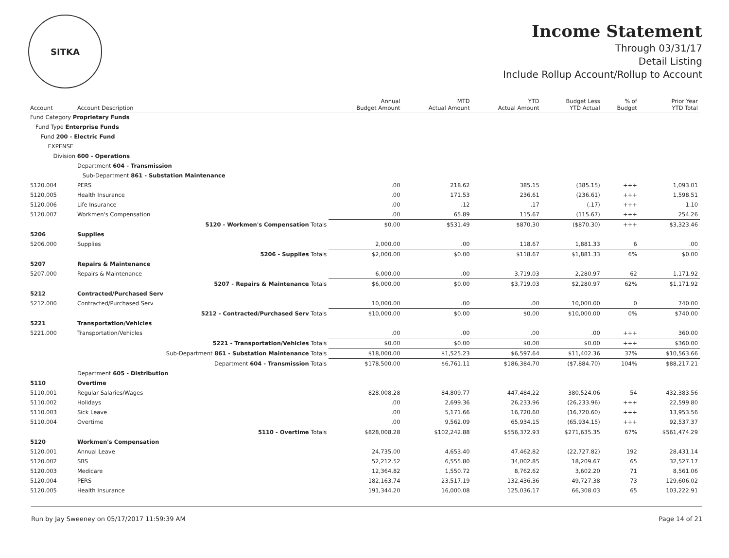SITKA
Income Statement
Through 03/31/17
Detail Listing
Include Rollup Account/Rollup to Account
| Account | Account Description | Annual Budget Amount | MTD Actual Amount | YTD Actual Amount | Budget Less YTD Actual | % of Budget | Prior Year YTD Total |
| --- | --- | --- | --- | --- | --- | --- | --- |
| Fund Category Proprietary Funds | | | | | | | |
| Fund Type Enterprise Funds | | | | | | | |
| Fund 200 - Electric Fund | | | | | | | |
| EXPENSE | | | | | | | |
| Division 600 - Operations | | | | | | | |
| | Department 604 - Transmission | | | | | | |
| | Sub-Department 861 - Substation Maintenance | | | | | | |
| 5120.004 | PERS | .00 | 218.62 | 385.15 | (385.15) | +++ | 1,093.01 |
| 5120.005 | Health Insurance | .00 | 171.53 | 236.61 | (236.61) | +++ | 1,598.51 |
| 5120.006 | Life Insurance | .00 | .12 | .17 | (.17) | +++ | 1.10 |
| 5120.007 | Workmen's Compensation | .00 | 65.89 | 115.67 | (115.67) | +++ | 254.26 |
| | 5120 - Workmen's Compensation Totals | $0.00 | $531.49 | $870.30 | ($870.30) | +++ | $3,323.46 |
| 5206 | Supplies | | | | | | |
| 5206.000 | Supplies | 2,000.00 | .00 | 118.67 | 1,881.33 | 6 | .00 |
| | 5206 - Supplies Totals | $2,000.00 | $0.00 | $118.67 | $1,881.33 | 6% | $0.00 |
| 5207 | Repairs & Maintenance | | | | | | |
| 5207.000 | Repairs & Maintenance | 6,000.00 | .00 | 3,719.03 | 2,280.97 | 62 | 1,171.92 |
| | 5207 - Repairs & Maintenance Totals | $6,000.00 | $0.00 | $3,719.03 | $2,280.97 | 62% | $1,171.92 |
| 5212 | Contracted/Purchased Serv | | | | | | |
| 5212.000 | Contracted/Purchased Serv | 10,000.00 | .00 | .00 | 10,000.00 | 0 | 740.00 |
| | 5212 - Contracted/Purchased Serv Totals | $10,000.00 | $0.00 | $0.00 | $10,000.00 | 0% | $740.00 |
| 5221 | Transportation/Vehicles | | | | | | |
| 5221.000 | Transportation/Vehicles | .00 | .00 | .00 | .00 | +++ | 360.00 |
| | 5221 - Transportation/Vehicles Totals | $0.00 | $0.00 | $0.00 | $0.00 | +++ | $360.00 |
| | Sub-Department 861 - Substation Maintenance Totals | $18,000.00 | $1,525.23 | $6,597.64 | $11,402.36 | 37% | $10,563.66 |
| | Department 604 - Transmission Totals | $178,500.00 | $6,761.11 | $186,384.70 | ($7,884.70) | 104% | $88,217.21 |
| | Department 605 - Distribution | | | | | | |
| 5110 | Overtime | | | | | | |
| 5110.001 | Regular Salaries/Wages | 828,008.28 | 84,809.77 | 447,484.22 | 380,524.06 | 54 | 432,383.56 |
| 5110.002 | Holidays | .00 | 2,699.36 | 26,233.96 | (26,233.96) | +++ | 22,599.80 |
| 5110.003 | Sick Leave | .00 | 5,171.66 | 16,720.60 | (16,720.60) | +++ | 13,953.56 |
| 5110.004 | Overtime | .00 | 9,562.09 | 65,934.15 | (65,934.15) | +++ | 92,537.37 |
| | 5110 - Overtime Totals | $828,008.28 | $102,242.88 | $556,372.93 | $271,635.35 | 67% | $561,474.29 |
| 5120 | Workmen's Compensation | | | | | | |
| 5120.001 | Annual Leave | 24,735.00 | 4,653.40 | 47,462.82 | (22,727.82) | 192 | 28,431.14 |
| 5120.002 | SBS | 52,212.52 | 6,555.80 | 34,002.85 | 18,209.67 | 65 | 32,527.17 |
| 5120.003 | Medicare | 12,364.82 | 1,550.72 | 8,762.62 | 3,602.20 | 71 | 8,561.06 |
| 5120.004 | PERS | 182,163.74 | 23,517.19 | 132,436.36 | 49,727.38 | 73 | 129,606.02 |
| 5120.005 | Health Insurance | 191,344.20 | 16,000.08 | 125,036.17 | 66,308.03 | 65 | 103,222.91 |
Run by Jay Sweeney on 05/17/2017 11:59:39 AM Page 14 of 21